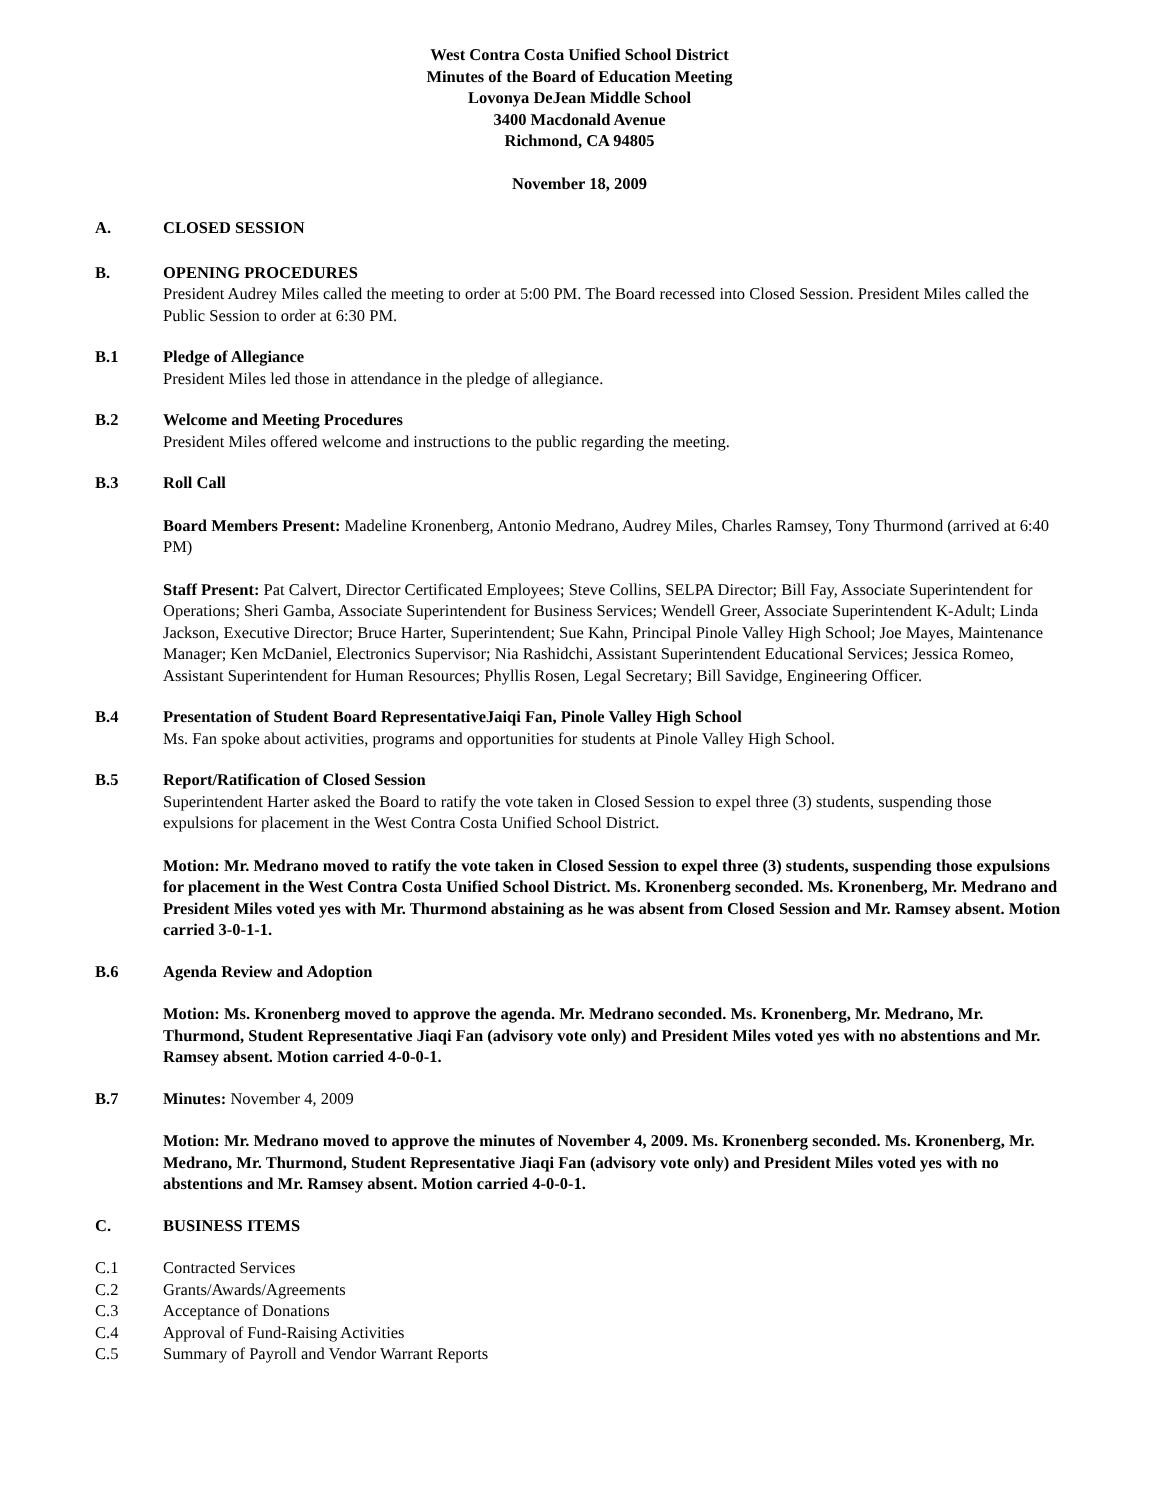West Contra Costa Unified School District
Minutes of the Board of Education Meeting
Lovonya DeJean Middle School
3400 Macdonald Avenue
Richmond, CA 94805
November 18, 2009
A. CLOSED SESSION
B. OPENING PROCEDURES
President Audrey Miles called the meeting to order at 5:00 PM. The Board recessed into Closed Session. President Miles called the Public Session to order at 6:30 PM.
B.1 Pledge of Allegiance
President Miles led those in attendance in the pledge of allegiance.
B.2 Welcome and Meeting Procedures
President Miles offered welcome and instructions to the public regarding the meeting.
B.3 Roll Call
Board Members Present: Madeline Kronenberg, Antonio Medrano, Audrey Miles, Charles Ramsey, Tony Thurmond (arrived at 6:40 PM)
Staff Present: Pat Calvert, Director Certificated Employees; Steve Collins, SELPA Director; Bill Fay, Associate Superintendent for Operations; Sheri Gamba, Associate Superintendent for Business Services; Wendell Greer, Associate Superintendent K-Adult; Linda Jackson, Executive Director; Bruce Harter, Superintendent; Sue Kahn, Principal Pinole Valley High School; Joe Mayes, Maintenance Manager; Ken McDaniel, Electronics Supervisor; Nia Rashidchi, Assistant Superintendent Educational Services; Jessica Romeo, Assistant Superintendent for Human Resources; Phyllis Rosen, Legal Secretary; Bill Savidge, Engineering Officer.
B.4 Presentation of Student Board RepresentativeJaiqi Fan, Pinole Valley High School
Ms. Fan spoke about activities, programs and opportunities for students at Pinole Valley High School.
B.5 Report/Ratification of Closed Session
Superintendent Harter asked the Board to ratify the vote taken in Closed Session to expel three (3) students, suspending those expulsions for placement in the West Contra Costa Unified School District.
Motion: Mr. Medrano moved to ratify the vote taken in Closed Session to expel three (3) students, suspending those expulsions for placement in the West Contra Costa Unified School District. Ms. Kronenberg seconded. Ms. Kronenberg, Mr. Medrano and President Miles voted yes with Mr. Thurmond abstaining as he was absent from Closed Session and Mr. Ramsey absent. Motion carried 3-0-1-1.
B.6 Agenda Review and Adoption
Motion: Ms. Kronenberg moved to approve the agenda. Mr. Medrano seconded. Ms. Kronenberg, Mr. Medrano, Mr. Thurmond, Student Representative Jiaqi Fan (advisory vote only) and President Miles voted yes with no abstentions and Mr. Ramsey absent. Motion carried 4-0-0-1.
B.7 Minutes: November 4, 2009
Motion: Mr. Medrano moved to approve the minutes of November 4, 2009. Ms. Kronenberg seconded. Ms. Kronenberg, Mr. Medrano, Mr. Thurmond, Student Representative Jiaqi Fan (advisory vote only) and President Miles voted yes with no abstentions and Mr. Ramsey absent. Motion carried 4-0-0-1.
C. BUSINESS ITEMS
C.1 Contracted Services
C.2 Grants/Awards/Agreements
C.3 Acceptance of Donations
C.4 Approval of Fund-Raising Activities
C.5 Summary of Payroll and Vendor Warrant Reports